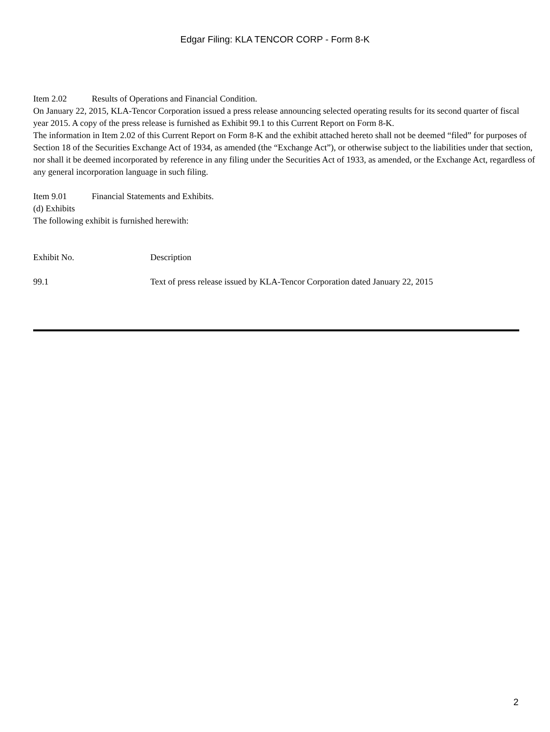Edgar Filing: KLA TENCOR CORP - Form 8-K
Item 2.02 Results of Operations and Financial Condition.
On January 22, 2015, KLA-Tencor Corporation issued a press release announcing selected operating results for its second quarter of fiscal year 2015. A copy of the press release is furnished as Exhibit 99.1 to this Current Report on Form 8-K.
The information in Item 2.02 of this Current Report on Form 8-K and the exhibit attached hereto shall not be deemed “filed” for purposes of Section 18 of the Securities Exchange Act of 1934, as amended (the “Exchange Act”), or otherwise subject to the liabilities under that section, nor shall it be deemed incorporated by reference in any filing under the Securities Act of 1933, as amended, or the Exchange Act, regardless of any general incorporation language in such filing.
Item 9.01 Financial Statements and Exhibits.
(d) Exhibits
The following exhibit is furnished herewith:
| Exhibit No. | Description |
| --- | --- |
| 99.1 | Text of press release issued by KLA-Tencor Corporation dated January 22, 2015 |
2